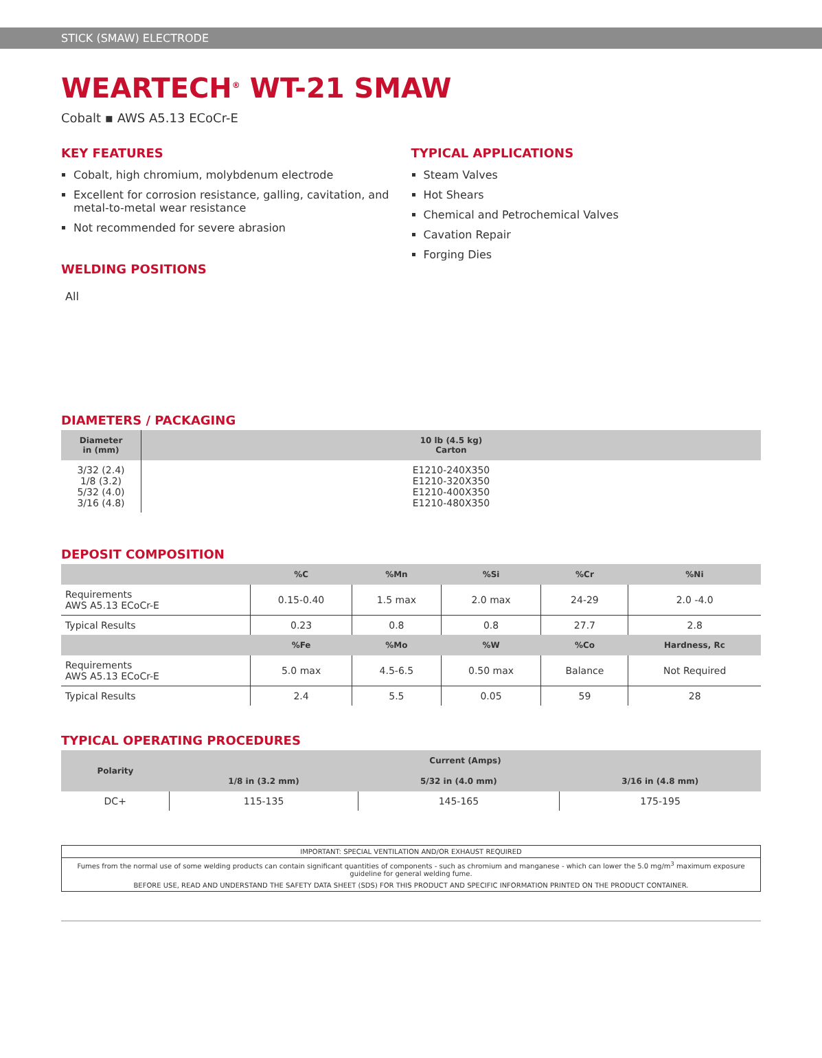STICK (SMAW) ELECTRODE
WEARTECH<sup>®</sup> WT-21 SMAW
Cobalt ▪ AWS A5.13 ECoCr-E
KEY FEATURES
Cobalt, high chromium, molybdenum electrode
Excellent for corrosion resistance, galling, cavitation, and metal-to-metal wear resistance
Not recommended for severe abrasion
WELDING POSITIONS
All
TYPICAL APPLICATIONS
Steam Valves
Hot Shears
Chemical and Petrochemical Valves
Cavation Repair
Forging Dies
DIAMETERS / PACKAGING
| Diameter in (mm) | 10 lb (4.5 kg) Carton |
| --- | --- |
| 3/32 (2.4) 1/8 (3.2) 5/32 (4.0) 3/16 (4.8) | E1210-240X350 E1210-320X350 E1210-400X350 E1210-480X350 |
DEPOSIT COMPOSITION
| | %C | %Mn | %Si | %Cr | %Ni |
| --- | --- | --- | --- | --- | --- |
| Requirements AWS A5.13 ECoCr-E | 0.15-0.40 | 1.5 max | 2.0 max | 24-29 | 2.0 -4.0 |
| Typical Results | 0.23 | 0.8 | 0.8 | 27.7 | 2.8 |
| | %Fe | %Mo | %W | %Co | Hardness, Rc |
| Requirements AWS A5.13 ECoCr-E | 5.0 max | 4.5-6.5 | 0.50 max | Balance | Not Required |
| Typical Results | 2.4 | 5.5 | 0.05 | 59 | 28 |
TYPICAL OPERATING PROCEDURES
| Polarity | Current (Amps) | | |
| --- | --- | --- | --- |
| | 1/8 in (3.2 mm) | 5/32 in (4.0 mm) | 3/16 in (4.8 mm) |
| DC+ | 115-135 | 145-165 | 175-195 |
IMPORTANT: SPECIAL VENTILATION AND/OR EXHAUST REQUIRED
Fumes from the normal use of some welding products can contain significant quantities of components - such as chromium and manganese - which can lower the 5.0 mg/m<sup>3</sup> maximum exposure guideline for general welding fume.
BEFORE USE, READ AND UNDERSTAND THE SAFETY DATA SHEET (SDS) FOR THIS PRODUCT AND SPECIFIC INFORMATION PRINTED ON THE PRODUCT CONTAINER.